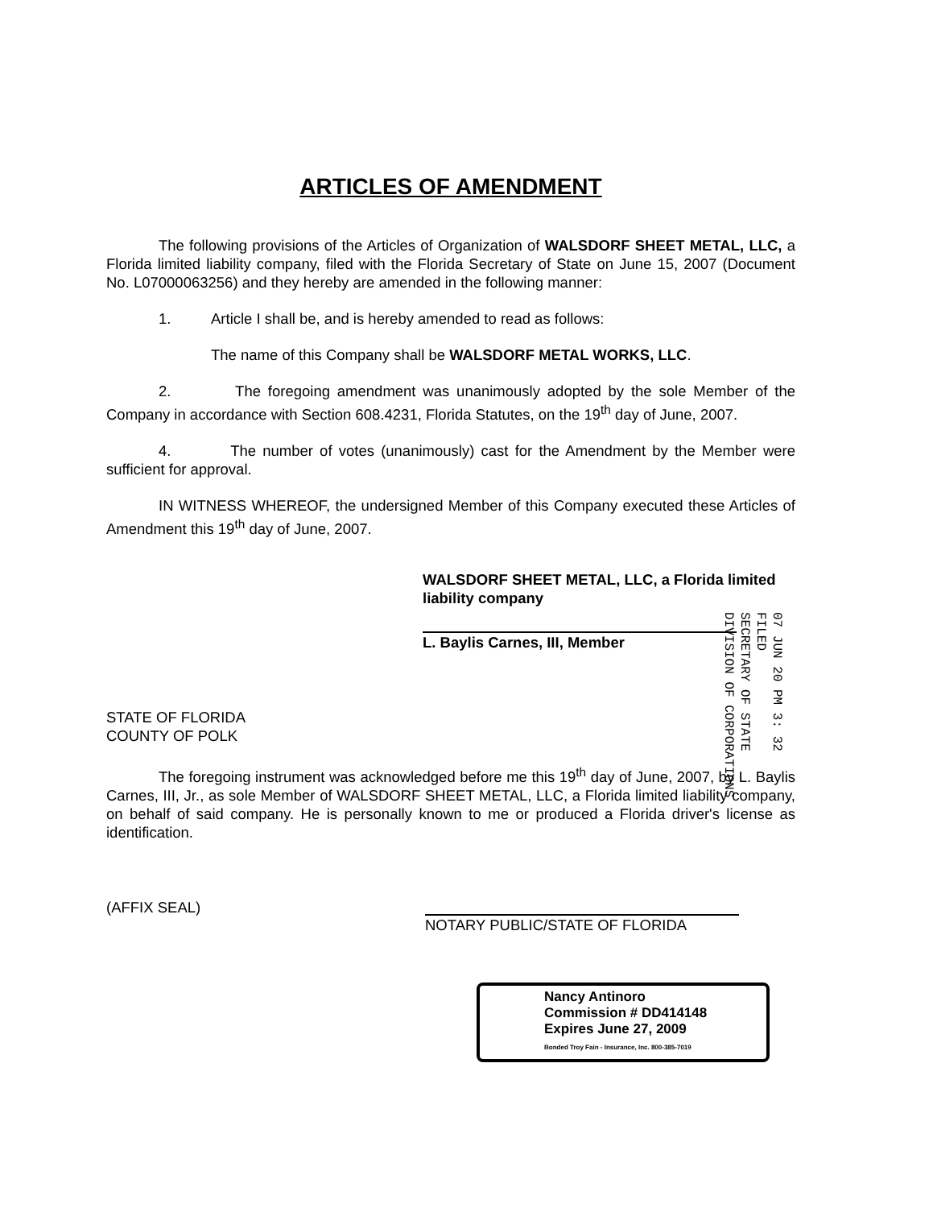ARTICLES OF AMENDMENT
The following provisions of the Articles of Organization of WALSDORF SHEET METAL, LLC, a Florida limited liability company, filed with the Florida Secretary of State on June 15, 2007 (Document No. L07000063256) and they hereby are amended in the following manner:
1. Article I shall be, and is hereby amended to read as follows:
The name of this Company shall be WALSDORF METAL WORKS, LLC.
2. The foregoing amendment was unanimously adopted by the sole Member of the Company in accordance with Section 608.4231, Florida Statutes, on the 19<sup>th</sup> day of June, 2007.
4. The number of votes (unanimously) cast for the Amendment by the Member were sufficient for approval.
IN WITNESS WHEREOF, the undersigned Member of this Company executed these Articles of Amendment this 19<sup>th</sup> day of June, 2007.
WALSDORF SHEET METAL, LLC, a Florida limited liability company
L. Baylis Carnes, III, Member
STATE OF FLORIDA
COUNTY OF POLK
The foregoing instrument was acknowledged before me this 19<sup>th</sup> day of June, 2007, by L. Baylis Carnes, III, Jr., as sole Member of WALSDORF SHEET METAL, LLC, a Florida limited liability company, on behalf of said company. He is personally known to me or produced a Florida driver's license as identification.
(AFFIX SEAL)
NOTARY PUBLIC/STATE OF FLORIDA
Nancy Antinoro
Commission # DD414148
Expires June 27, 2009
Bonded Troy Fain - Insurance, Inc. 800-385-7019
07 JUN 20 PM 3: 32
FILED
SECRETARY OF STATE
DIVISION OF CORPORATIONS